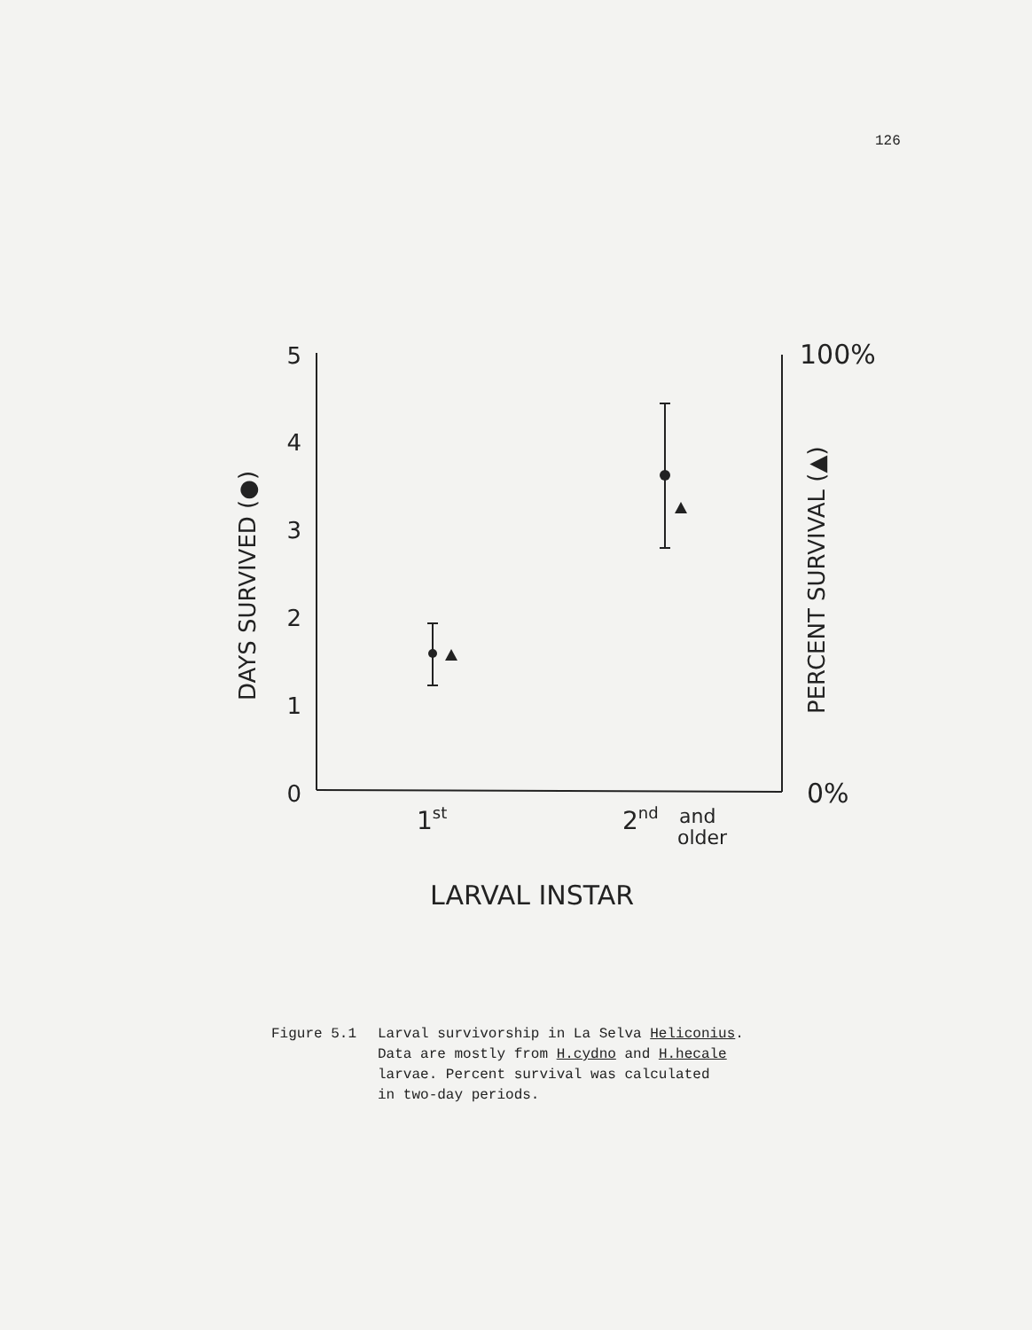126
5
4
3
2
1
0
100%
0%
1st
2nd
and
older
LARVAL INSTAR
DAYS SURVIVED (●)
PERCENT SURVIVAL (▲)
Figure 5.1 Larval survivorship in La Selva Heliconius.
Data are mostly from H.cydno and H.hecale
larvae. Percent survival was calculated
in two-day periods.